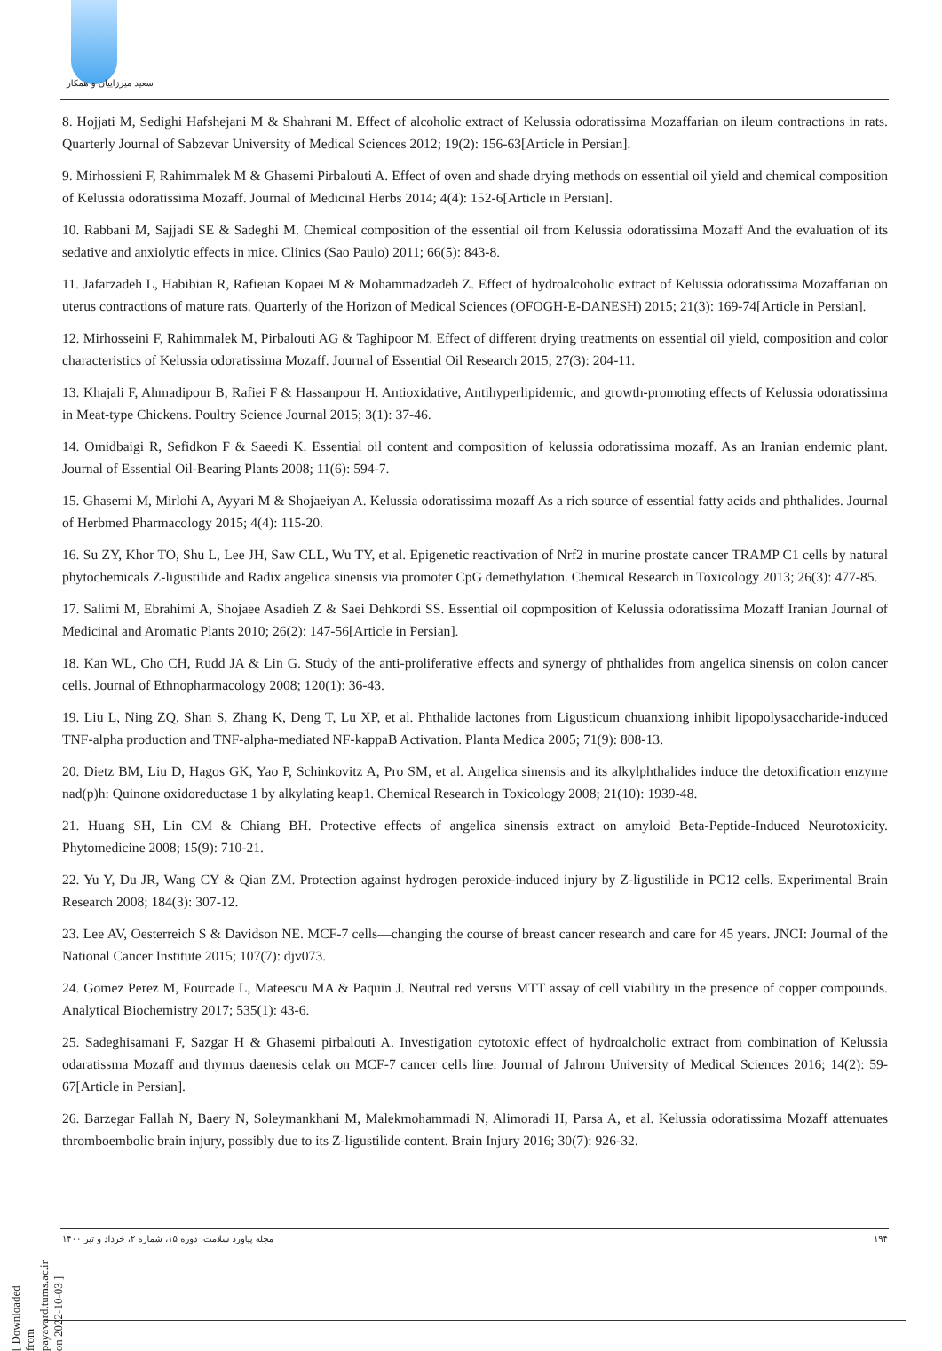سعید میرزاییان و همکار
8. Hojjati M, Sedighi Hafshejani M & Shahrani M. Effect of alcoholic extract of Kelussia odoratissima Mozaffarian on ileum contractions in rats. Quarterly Journal of Sabzevar University of Medical Sciences 2012; 19(2): 156-63[Article in Persian].
9. Mirhossieni F, Rahimmalek M & Ghasemi Pirbalouti A. Effect of oven and shade drying methods on essential oil yield and chemical composition of Kelussia odoratissima Mozaff. Journal of Medicinal Herbs 2014; 4(4): 152-6[Article in Persian].
10. Rabbani M, Sajjadi SE & Sadeghi M. Chemical composition of the essential oil from Kelussia odoratissima Mozaff And the evaluation of its sedative and anxiolytic effects in mice. Clinics (Sao Paulo) 2011; 66(5): 843-8.
11. Jafarzadeh L, Habibian R, Rafieian Kopaei M & Mohammadzadeh Z. Effect of hydroalcoholic extract of Kelussia odoratissima Mozaffarian on uterus contractions of mature rats. Quarterly of the Horizon of Medical Sciences (OFOGH-E-DANESH) 2015; 21(3): 169-74[Article in Persian].
12. Mirhosseini F, Rahimmalek M, Pirbalouti AG & Taghipoor M. Effect of different drying treatments on essential oil yield, composition and color characteristics of Kelussia odoratissima Mozaff. Journal of Essential Oil Research 2015; 27(3): 204-11.
13. Khajali F, Ahmadipour B, Rafiei F & Hassanpour H. Antioxidative, Antihyperlipidemic, and growth-promoting effects of Kelussia odoratissima in Meat-type Chickens. Poultry Science Journal 2015; 3(1): 37-46.
14. Omidbaigi R, Sefidkon F & Saeedi K. Essential oil content and composition of kelussia odoratissima mozaff. As an Iranian endemic plant. Journal of Essential Oil-Bearing Plants 2008; 11(6): 594-7.
15. Ghasemi M, Mirlohi A, Ayyari M & Shojaeiyan A. Kelussia odoratissima mozaff As a rich source of essential fatty acids and phthalides. Journal of Herbmed Pharmacology 2015; 4(4): 115-20.
16. Su ZY, Khor TO, Shu L, Lee JH, Saw CLL, Wu TY, et al. Epigenetic reactivation of Nrf2 in murine prostate cancer TRAMP C1 cells by natural phytochemicals Z-ligustilide and Radix angelica sinensis via promoter CpG demethylation. Chemical Research in Toxicology 2013; 26(3): 477-85.
17. Salimi M, Ebrahimi A, Shojaee Asadieh Z & Saei Dehkordi SS. Essential oil copmposition of Kelussia odoratissima Mozaff Iranian Journal of Medicinal and Aromatic Plants 2010; 26(2): 147-56[Article in Persian].
18. Kan WL, Cho CH, Rudd JA & Lin G. Study of the anti-proliferative effects and synergy of phthalides from angelica sinensis on colon cancer cells. Journal of Ethnopharmacology 2008; 120(1): 36-43.
19. Liu L, Ning ZQ, Shan S, Zhang K, Deng T, Lu XP, et al. Phthalide lactones from Ligusticum chuanxiong inhibit lipopolysaccharide-induced TNF-alpha production and TNF-alpha-mediated NF-kappaB Activation. Planta Medica 2005; 71(9): 808-13.
20. Dietz BM, Liu D, Hagos GK, Yao P, Schinkovitz A, Pro SM, et al. Angelica sinensis and its alkylphthalides induce the detoxification enzyme nad(p)h: Quinone oxidoreductase 1 by alkylating keap1. Chemical Research in Toxicology 2008; 21(10): 1939-48.
21. Huang SH, Lin CM & Chiang BH. Protective effects of angelica sinensis extract on amyloid Beta-Peptide-Induced Neurotoxicity. Phytomedicine 2008; 15(9): 710-21.
22. Yu Y, Du JR, Wang CY & Qian ZM. Protection against hydrogen peroxide-induced injury by Z-ligustilide in PC12 cells. Experimental Brain Research 2008; 184(3): 307-12.
23. Lee AV, Oesterreich S & Davidson NE. MCF-7 cells—changing the course of breast cancer research and care for 45 years. JNCI: Journal of the National Cancer Institute 2015; 107(7): djv073.
24. Gomez Perez M, Fourcade L, Mateescu MA & Paquin J. Neutral red versus MTT assay of cell viability in the presence of copper compounds. Analytical Biochemistry 2017; 535(1): 43-6.
25. Sadeghisamani F, Sazgar H & Ghasemi pirbalouti A. Investigation cytotoxic effect of hydroalcholic extract from combination of Kelussia odaratissma Mozaff and thymus daenesis celak on MCF-7 cancer cells line. Journal of Jahrom University of Medical Sciences 2016; 14(2): 59-67[Article in Persian].
26. Barzegar Fallah N, Baery N, Soleymankhani M, Malekmohammadi N, Alimoradi H, Parsa A, et al. Kelussia odoratissima Mozaff attenuates thromboembolic brain injury, possibly due to its Z-ligustilide content. Brain Injury 2016; 30(7): 926-32.
مجله پیاورد سلامت، دوره ۱۵، شماره ۲، خرداد و تیر ۱۴۰۰ ۱۹۴
[ Downloaded from payavard.tums.ac.ir on 2022-10-03 ]